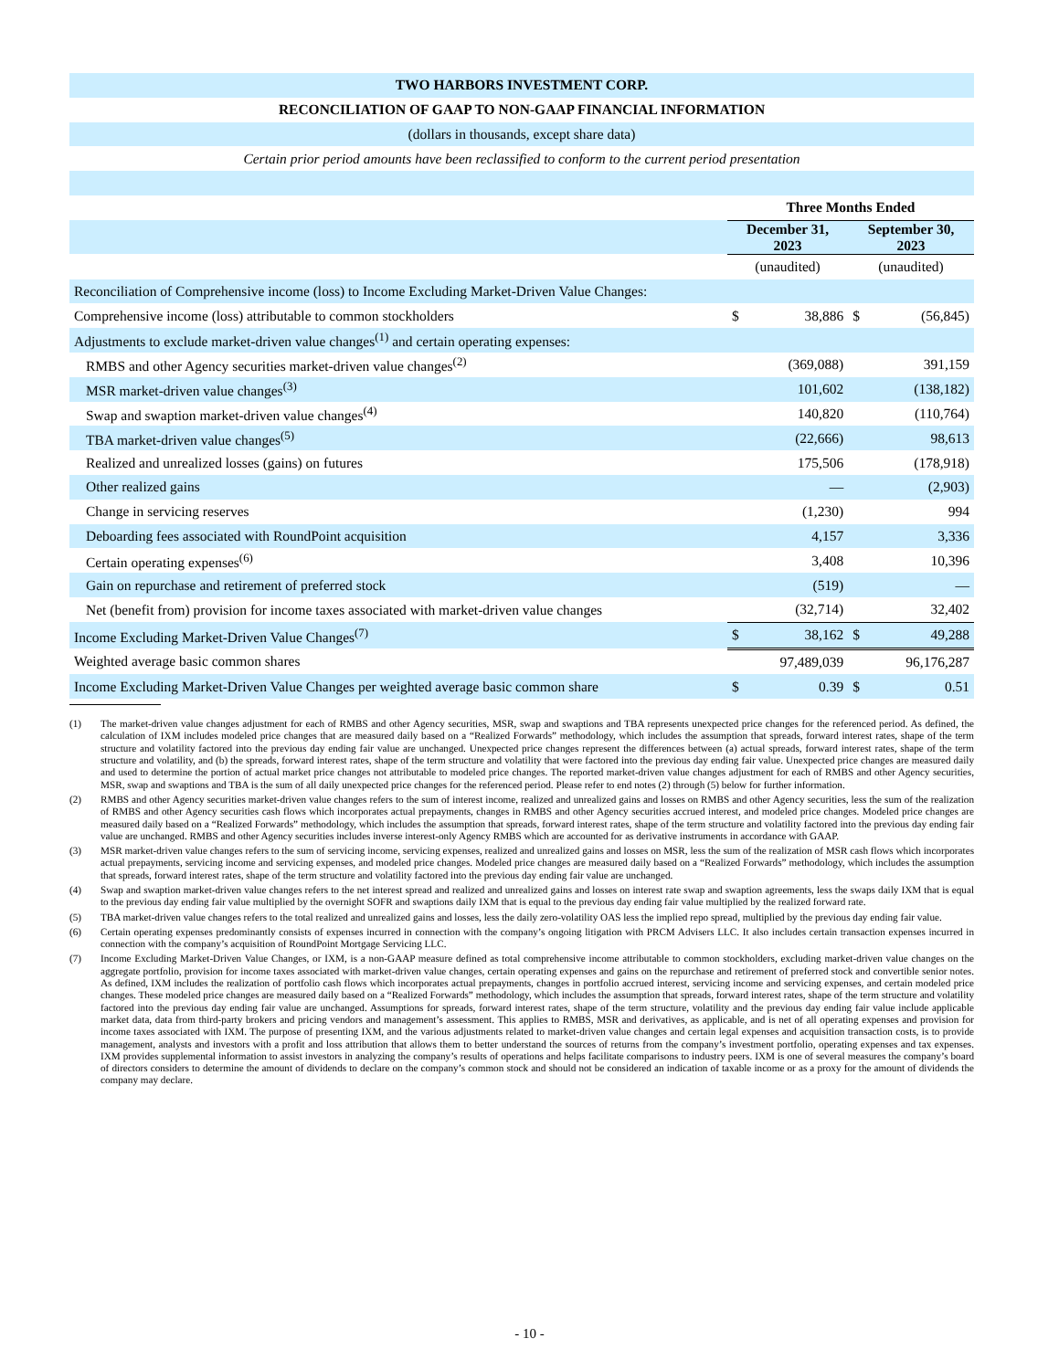| TWO HARBORS INVESTMENT CORP. | | | | |
| --- | --- | --- | --- | --- |
| RECONCILIATION OF GAAP TO NON-GAAP FINANCIAL INFORMATION | | | | |
| (dollars in thousands, except share data) | | | | |
| Certain prior period amounts have been reclassified to conform to the current period presentation | | | | |
| | Three Months Ended | | | |
| | December 31, 2023 | | September 30, 2023 | |
| | (unaudited) | | (unaudited) | |
| Reconciliation of Comprehensive income (loss) to Income Excluding Market-Driven Value Changes: | | | | |
| Comprehensive income (loss) attributable to common stockholders | $ | 38,886 | $ | (56,845) |
| Adjustments to exclude market-driven value changes<sup>(1)</sup> and certain operating expenses: | | | | |
| RMBS and other Agency securities market-driven value changes<sup>(2)</sup> | | (369,088) | | 391,159 |
| MSR market-driven value changes<sup>(3)</sup> | | 101,602 | | (138,182) |
| Swap and swaption market-driven value changes<sup>(4)</sup> | | 140,820 | | (110,764) |
| TBA market-driven value changes<sup>(5)</sup> | | (22,666) | | 98,613 |
| Realized and unrealized losses (gains) on futures | | 175,506 | | (178,918) |
| Other realized gains | | — | | (2,903) |
| Change in servicing reserves | | (1,230) | | 994 |
| Deboarding fees associated with RoundPoint acquisition | | 4,157 | | 3,336 |
| Certain operating expenses<sup>(6)</sup> | | 3,408 | | 10,396 |
| Gain on repurchase and retirement of preferred stock | | (519) | | — |
| Net (benefit from) provision for income taxes associated with market-driven value changes | | (32,714) | | 32,402 |
| Income Excluding Market-Driven Value Changes<sup>(7)</sup> | $ | 38,162 | $ | 49,288 |
| Weighted average basic common shares | | 97,489,039 | | 96,176,287 |
| Income Excluding Market-Driven Value Changes per weighted average basic common share | $ | 0.39 | $ | 0.51 |
(1) The market-driven value changes adjustment for each of RMBS and other Agency securities, MSR, swap and swaptions and TBA represents unexpected price changes for the referenced period. As defined, the calculation of IXM includes modeled price changes that are measured daily based on a “Realized Forwards” methodology, which includes the assumption that spreads, forward interest rates, shape of the term structure and volatility factored into the previous day ending fair value are unchanged. Unexpected price changes represent the differences between (a) actual spreads, forward interest rates, shape of the term structure and volatility, and (b) the spreads, forward interest rates, shape of the term structure and volatility that were factored into the previous day ending fair value. Unexpected price changes are measured daily and used to determine the portion of actual market price changes not attributable to modeled price changes. The reported market-driven value changes adjustment for each of RMBS and other Agency securities, MSR, swap and swaptions and TBA is the sum of all daily unexpected price changes for the referenced period. Please refer to end notes (2) through (5) below for further information.
(2) RMBS and other Agency securities market-driven value changes refers to the sum of interest income, realized and unrealized gains and losses on RMBS and other Agency securities, less the sum of the realization of RMBS and other Agency securities cash flows which incorporates actual prepayments, changes in RMBS and other Agency securities accrued interest, and modeled price changes. Modeled price changes are measured daily based on a “Realized Forwards” methodology, which includes the assumption that spreads, forward interest rates, shape of the term structure and volatility factored into the previous day ending fair value are unchanged. RMBS and other Agency securities includes inverse interest-only Agency RMBS which are accounted for as derivative instruments in accordance with GAAP.
(3) MSR market-driven value changes refers to the sum of servicing income, servicing expenses, realized and unrealized gains and losses on MSR, less the sum of the realization of MSR cash flows which incorporates actual prepayments, servicing income and servicing expenses, and modeled price changes. Modeled price changes are measured daily based on a “Realized Forwards” methodology, which includes the assumption that spreads, forward interest rates, shape of the term structure and volatility factored into the previous day ending fair value are unchanged.
(4) Swap and swaption market-driven value changes refers to the net interest spread and realized and unrealized gains and losses on interest rate swap and swaption agreements, less the swaps daily IXM that is equal to the previous day ending fair value multiplied by the overnight SOFR and swaptions daily IXM that is equal to the previous day ending fair value multiplied by the realized forward rate.
(5) TBA market-driven value changes refers to the total realized and unrealized gains and losses, less the daily zero-volatility OAS less the implied repo spread, multiplied by the previous day ending fair value.
(6) Certain operating expenses predominantly consists of expenses incurred in connection with the company’s ongoing litigation with PRCM Advisers LLC. It also includes certain transaction expenses incurred in connection with the company’s acquisition of RoundPoint Mortgage Servicing LLC.
(7) Income Excluding Market-Driven Value Changes, or IXM, is a non-GAAP measure defined as total comprehensive income attributable to common stockholders, excluding market-driven value changes on the aggregate portfolio, provision for income taxes associated with market-driven value changes, certain operating expenses and gains on the repurchase and retirement of preferred stock and convertible senior notes. As defined, IXM includes the realization of portfolio cash flows which incorporates actual prepayments, changes in portfolio accrued interest, servicing income and servicing expenses, and certain modeled price changes. These modeled price changes are measured daily based on a “Realized Forwards” methodology, which includes the assumption that spreads, forward interest rates, shape of the term structure and volatility factored into the previous day ending fair value are unchanged. Assumptions for spreads, forward interest rates, shape of the term structure, volatility and the previous day ending fair value include applicable market data, data from third-party brokers and pricing vendors and management’s assessment. This applies to RMBS, MSR and derivatives, as applicable, and is net of all operating expenses and provision for income taxes associated with IXM. The purpose of presenting IXM, and the various adjustments related to market-driven value changes and certain legal expenses and acquisition transaction costs, is to provide management, analysts and investors with a profit and loss attribution that allows them to better understand the sources of returns from the company’s investment portfolio, operating expenses and tax expenses. IXM provides supplemental information to assist investors in analyzing the company’s results of operations and helps facilitate comparisons to industry peers. IXM is one of several measures the company’s board of directors considers to determine the amount of dividends to declare on the company’s common stock and should not be considered an indication of taxable income or as a proxy for the amount of dividends the company may declare.
- 10 -